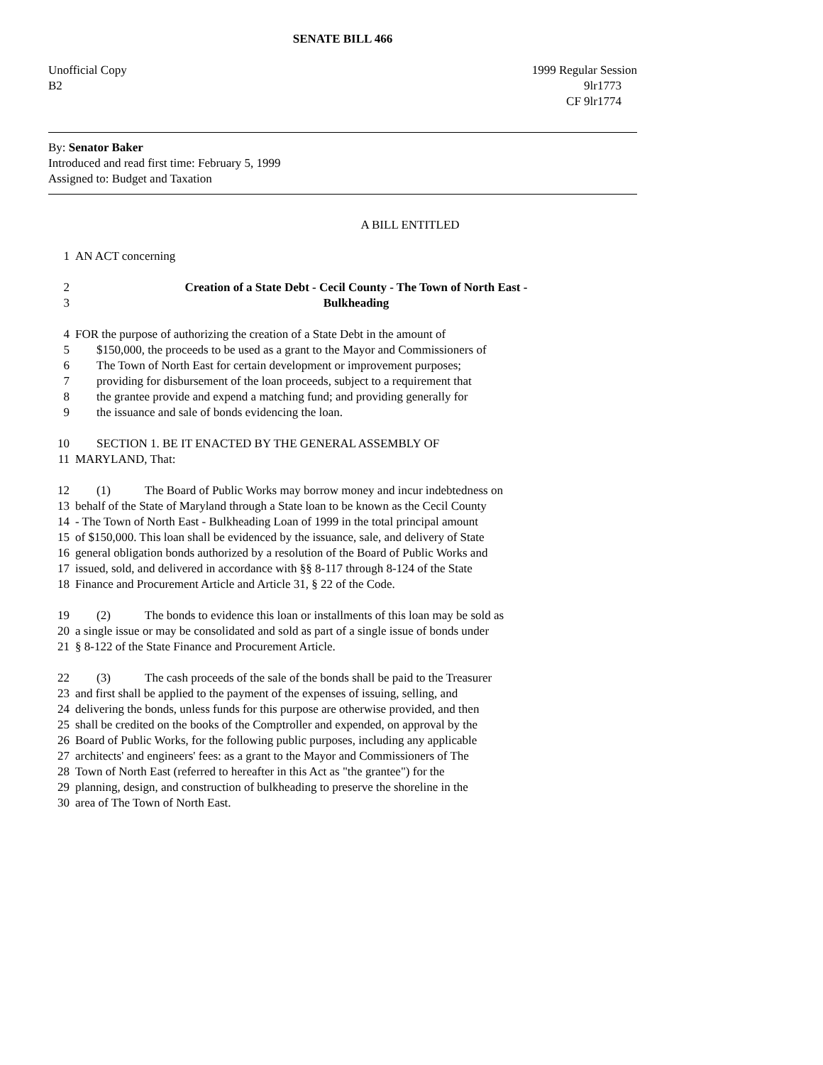SENATE BILL 466
Unofficial Copy 1999 Regular Session
B2 9lr1773
CF 9lr1774
By: Senator Baker
Introduced and read first time: February 5, 1999
Assigned to: Budget and Taxation
A BILL ENTITLED
1 AN ACT concerning
2 Creation of a State Debt - Cecil County - The Town of North East -
3 Bulkheading
4 FOR the purpose of authorizing the creation of a State Debt in the amount of
5 $150,000, the proceeds to be used as a grant to the Mayor and Commissioners of
6 The Town of North East for certain development or improvement purposes;
7 providing for disbursement of the loan proceeds, subject to a requirement that
8 the grantee provide and expend a matching fund; and providing generally for
9 the issuance and sale of bonds evidencing the loan.
10 SECTION 1. BE IT ENACTED BY THE GENERAL ASSEMBLY OF
11 MARYLAND, That:
12 (1) The Board of Public Works may borrow money and incur indebtedness on
13 behalf of the State of Maryland through a State loan to be known as the Cecil County
14 - The Town of North East - Bulkheading Loan of 1999 in the total principal amount
15 of $150,000. This loan shall be evidenced by the issuance, sale, and delivery of State
16 general obligation bonds authorized by a resolution of the Board of Public Works and
17 issued, sold, and delivered in accordance with §§ 8-117 through 8-124 of the State
18 Finance and Procurement Article and Article 31, § 22 of the Code.
19 (2) The bonds to evidence this loan or installments of this loan may be sold as
20 a single issue or may be consolidated and sold as part of a single issue of bonds under
21 § 8-122 of the State Finance and Procurement Article.
22 (3) The cash proceeds of the sale of the bonds shall be paid to the Treasurer
23 and first shall be applied to the payment of the expenses of issuing, selling, and
24 delivering the bonds, unless funds for this purpose are otherwise provided, and then
25 shall be credited on the books of the Comptroller and expended, on approval by the
26 Board of Public Works, for the following public purposes, including any applicable
27 architects' and engineers' fees: as a grant to the Mayor and Commissioners of The
28 Town of North East (referred to hereafter in this Act as "the grantee") for the
29 planning, design, and construction of bulkheading to preserve the shoreline in the
30 area of The Town of North East.